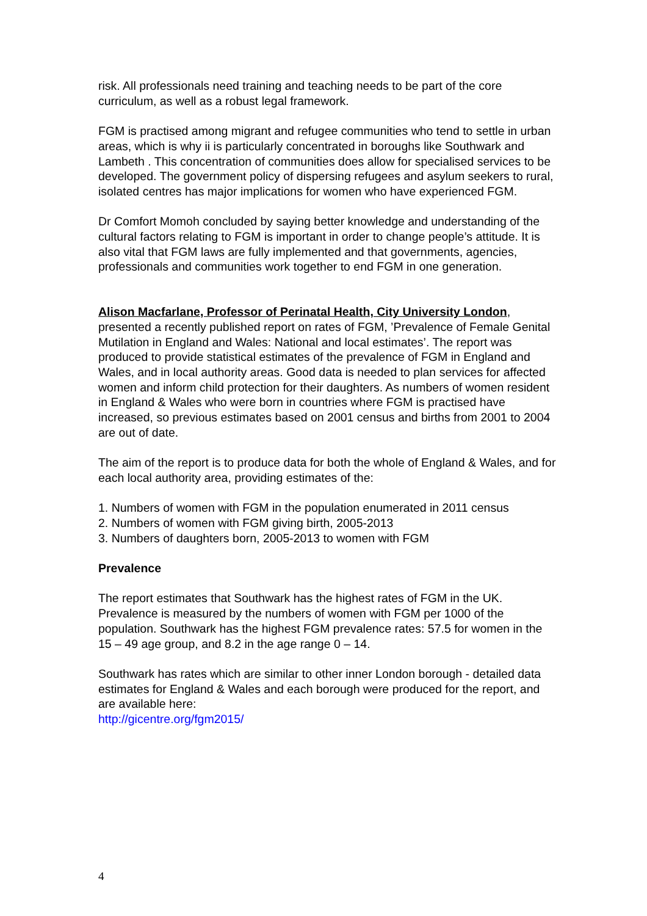risk. All professionals need training and teaching needs to be part of the core curriculum, as well as a robust legal framework.
FGM is practised among migrant and refugee communities who tend to settle in urban areas, which is why ii is particularly concentrated in boroughs like Southwark and Lambeth . This concentration of communities does allow for specialised services to be developed. The government policy of dispersing refugees and asylum seekers to rural, isolated centres has major implications for women who have experienced FGM.
Dr Comfort Momoh concluded by saying better knowledge and understanding of the cultural factors relating to FGM is important in order to change people’s attitude. It is also vital that FGM laws are fully implemented and that governments, agencies, professionals and communities work together to end FGM in one generation.
Alison Macfarlane, Professor of Perinatal Health, City University London, presented a recently published report on rates of FGM, ’Prevalence of Female Genital Mutilation in England and Wales: National and local estimates’. The report was produced to provide statistical estimates of the prevalence of FGM in England and Wales, and in local authority areas. Good data is needed to plan services for affected women and inform child protection for their daughters. As numbers of women resident in England & Wales who were born in countries where FGM is practised have increased, so previous estimates based on 2001 census and births from 2001 to 2004 are out of date.
The aim of the report is to produce data for both the whole of England & Wales, and for each local authority area, providing estimates of the:
1. Numbers of women with FGM in the population enumerated in 2011 census
2. Numbers of women with FGM giving birth, 2005-2013
3. Numbers of daughters born, 2005-2013 to women with FGM
Prevalence
The report estimates that Southwark has the highest rates of FGM in the UK. Prevalence is measured by the numbers of women with FGM per 1000 of the population. Southwark has the highest FGM prevalence rates: 57.5 for women in the 15 – 49 age group, and 8.2 in the age range 0 – 14.
Southwark has rates which are similar to other inner London borough - detailed data estimates for England & Wales and each borough were produced for the report, and are available here:
http://gicentre.org/fgm2015/
4